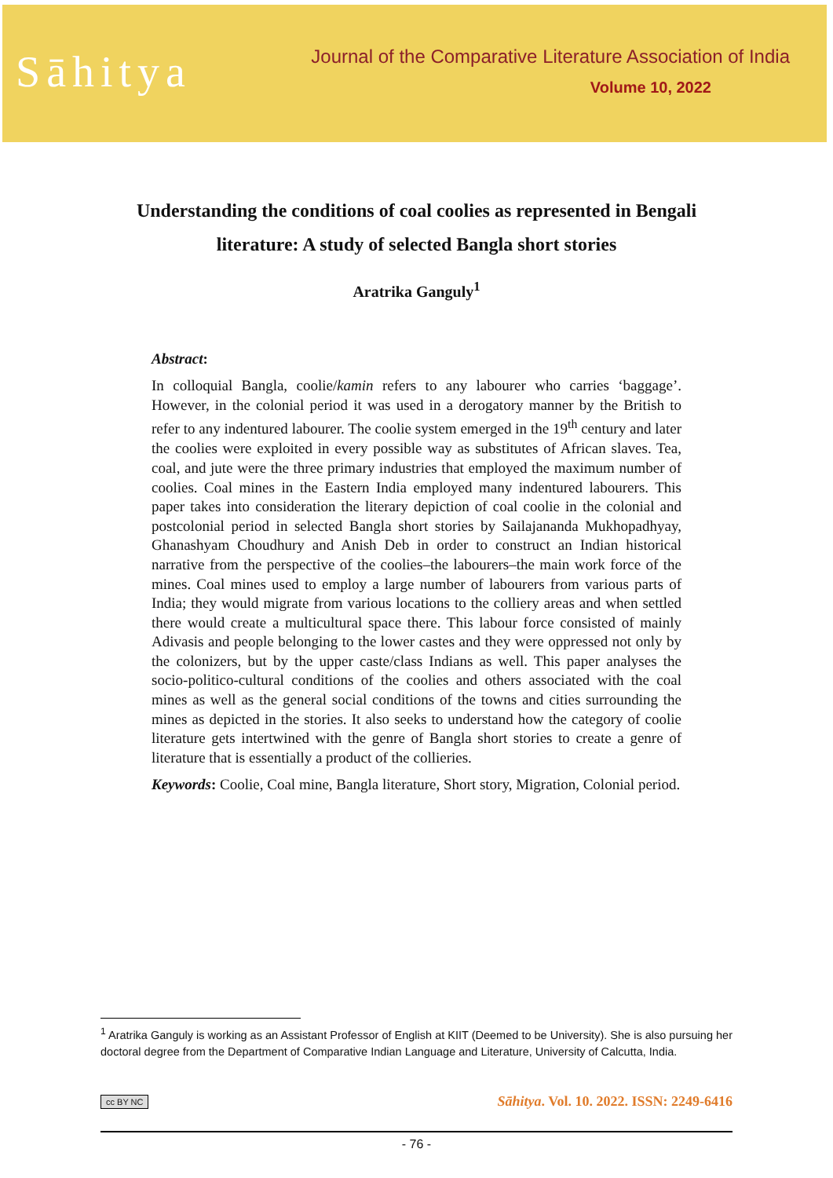Sāhitya
Journal of the Comparative Literature Association of India
Volume 10, 2022
Understanding the conditions of coal coolies as represented in Bengali literature: A study of selected Bangla short stories
Aratrika Ganguly<sup>1</sup>
Abstract:
In colloquial Bangla, coolie/kamin refers to any labourer who carries ‘baggage’. However, in the colonial period it was used in a derogatory manner by the British to refer to any indentured labourer. The coolie system emerged in the 19<sup>th</sup> century and later the coolies were exploited in every possible way as substitutes of African slaves. Tea, coal, and jute were the three primary industries that employed the maximum number of coolies. Coal mines in the Eastern India employed many indentured labourers. This paper takes into consideration the literary depiction of coal coolie in the colonial and postcolonial period in selected Bangla short stories by Sailajananda Mukhopadhyay, Ghanashyam Choudhury and Anish Deb in order to construct an Indian historical narrative from the perspective of the coolies–the labourers–the main work force of the mines. Coal mines used to employ a large number of labourers from various parts of India; they would migrate from various locations to the colliery areas and when settled there would create a multicultural space there. This labour force consisted of mainly Adivasis and people belonging to the lower castes and they were oppressed not only by the colonizers, but by the upper caste/class Indians as well. This paper analyses the socio-politico-cultural conditions of the coolies and others associated with the coal mines as well as the general social conditions of the towns and cities surrounding the mines as depicted in the stories. It also seeks to understand how the category of coolie literature gets intertwined with the genre of Bangla short stories to create a genre of literature that is essentially a product of the collieries.
Keywords: Coolie, Coal mine, Bangla literature, Short story, Migration, Colonial period.
<sup>1</sup> Aratrika Ganguly is working as an Assistant Professor of English at KIIT (Deemed to be University). She is also pursuing her doctoral degree from the Department of Comparative Indian Language and Literature, University of Calcutta, India.
cc BY NC Sāhitya. Vol. 10. 2022. ISSN: 2249-6416
- 76 -